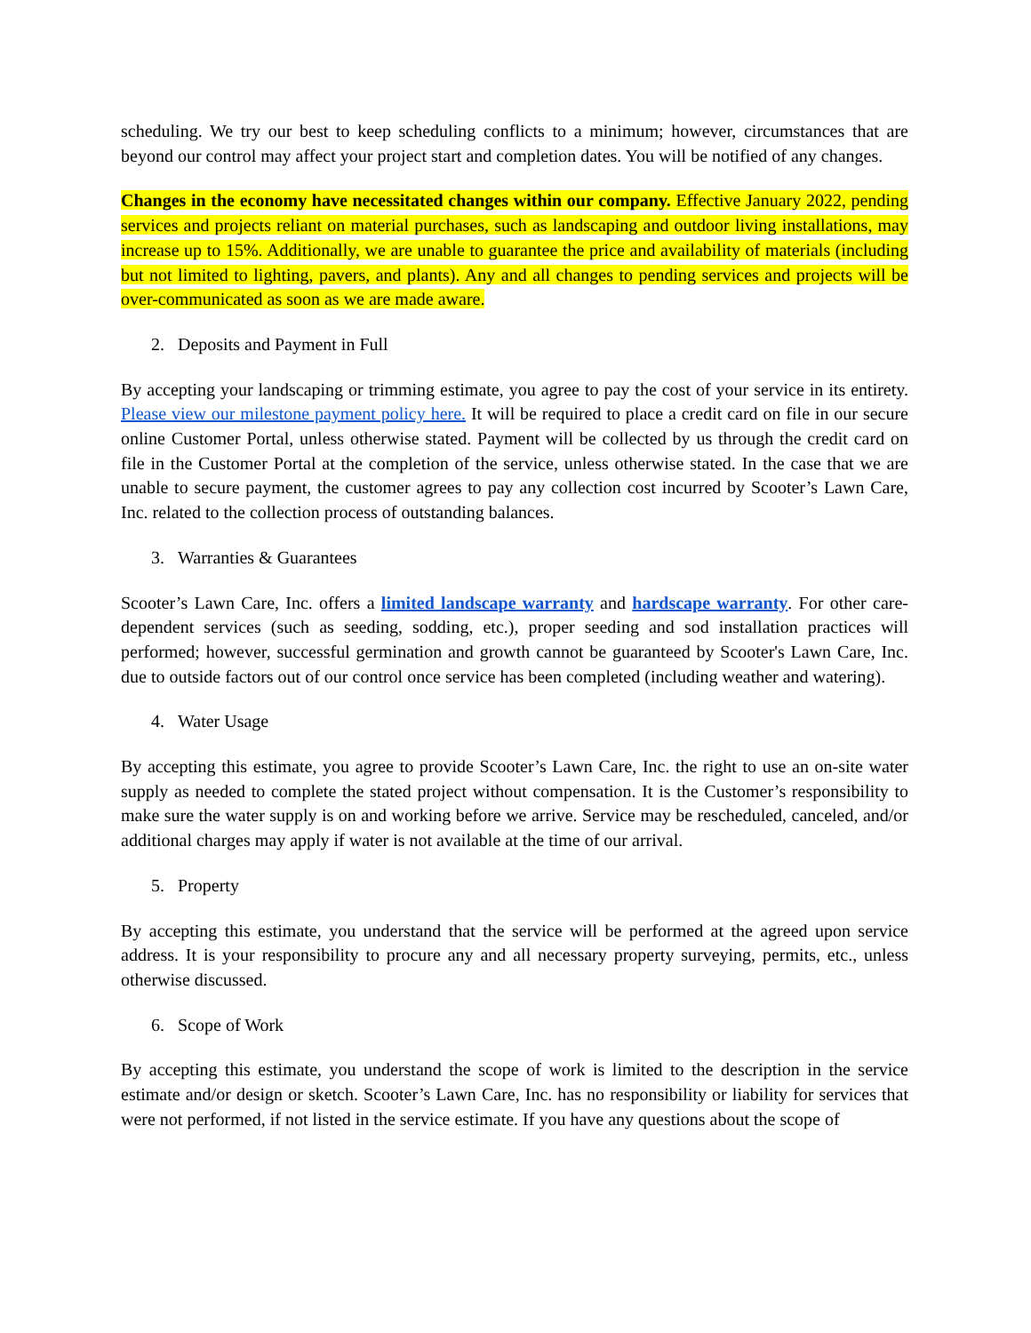scheduling. We try our best to keep scheduling conflicts to a minimum; however, circumstances that are beyond our control may affect your project start and completion dates. You will be notified of any changes.
Changes in the economy have necessitated changes within our company. Effective January 2022, pending services and projects reliant on material purchases, such as landscaping and outdoor living installations, may increase up to 15%. Additionally, we are unable to guarantee the price and availability of materials (including but not limited to lighting, pavers, and plants). Any and all changes to pending services and projects will be over-communicated as soon as we are made aware.
2. Deposits and Payment in Full
By accepting your landscaping or trimming estimate, you agree to pay the cost of your service in its entirety. Please view our milestone payment policy here. It will be required to place a credit card on file in our secure online Customer Portal, unless otherwise stated. Payment will be collected by us through the credit card on file in the Customer Portal at the completion of the service, unless otherwise stated. In the case that we are unable to secure payment, the customer agrees to pay any collection cost incurred by Scooter’s Lawn Care, Inc. related to the collection process of outstanding balances.
3. Warranties & Guarantees
Scooter’s Lawn Care, Inc. offers a limited landscape warranty and hardscape warranty. For other care-dependent services (such as seeding, sodding, etc.), proper seeding and sod installation practices will performed; however, successful germination and growth cannot be guaranteed by Scooter's Lawn Care, Inc. due to outside factors out of our control once service has been completed (including weather and watering).
4. Water Usage
By accepting this estimate, you agree to provide Scooter’s Lawn Care, Inc. the right to use an on-site water supply as needed to complete the stated project without compensation. It is the Customer’s responsibility to make sure the water supply is on and working before we arrive. Service may be rescheduled, canceled, and/or additional charges may apply if water is not available at the time of our arrival.
5. Property
By accepting this estimate, you understand that the service will be performed at the agreed upon service address. It is your responsibility to procure any and all necessary property surveying, permits, etc., unless otherwise discussed.
6. Scope of Work
By accepting this estimate, you understand the scope of work is limited to the description in the service estimate and/or design or sketch. Scooter’s Lawn Care, Inc. has no responsibility or liability for services that were not performed, if not listed in the service estimate. If you have any questions about the scope of